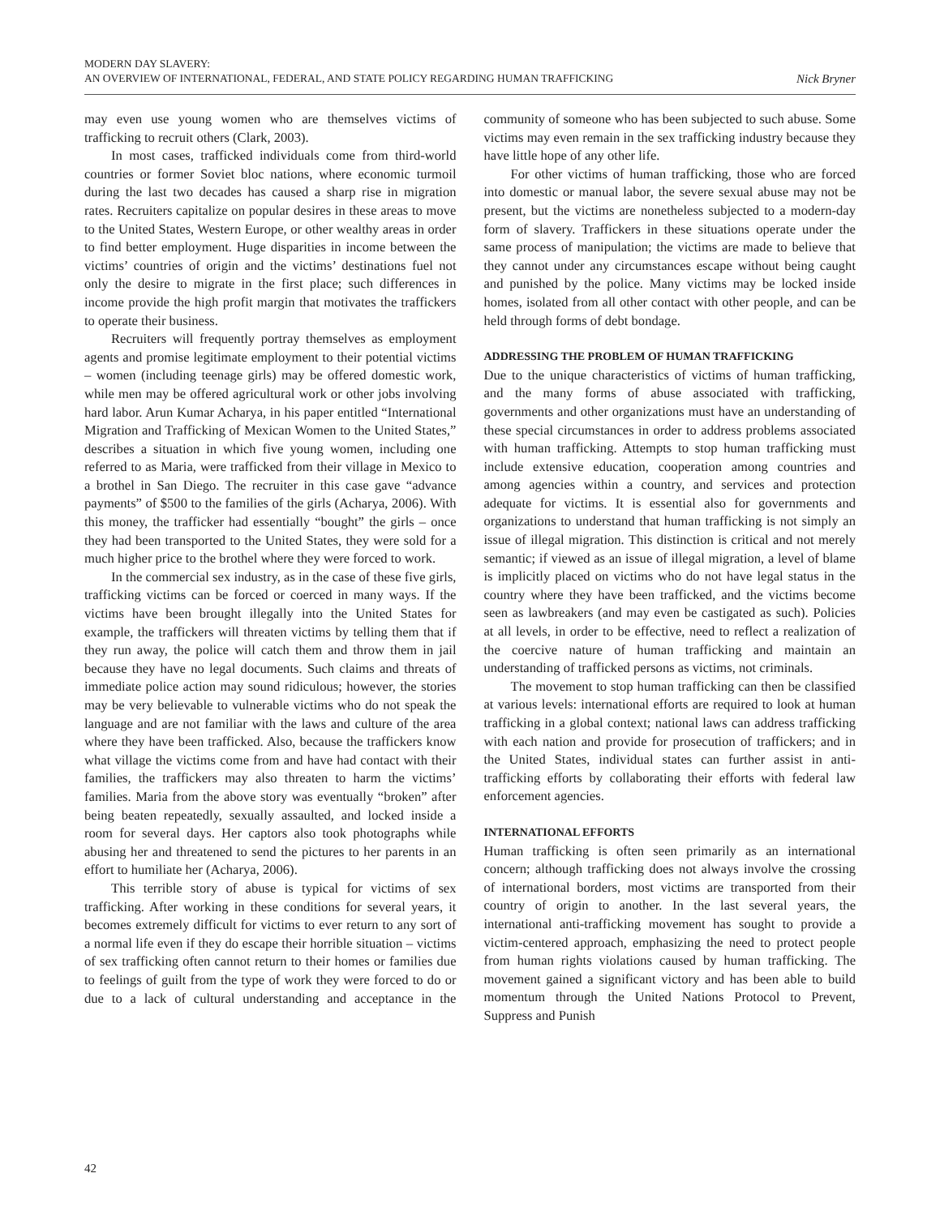MODERN DAY SLAVERY:
AN OVERVIEW OF INTERNATIONAL, FEDERAL, AND STATE POLICY REGARDING HUMAN TRAFFICKING
Nick Bryner
may even use young women who are themselves victims of trafficking to recruit others (Clark, 2003).
In most cases, trafficked individuals come from third-world countries or former Soviet bloc nations, where economic turmoil during the last two decades has caused a sharp rise in migration rates. Recruiters capitalize on popular desires in these areas to move to the United States, Western Europe, or other wealthy areas in order to find better employment. Huge disparities in income between the victims’ countries of origin and the victims’ destinations fuel not only the desire to migrate in the first place; such differences in income provide the high profit margin that motivates the traffickers to operate their business.
Recruiters will frequently portray themselves as employment agents and promise legitimate employment to their potential victims – women (including teenage girls) may be offered domestic work, while men may be offered agricultural work or other jobs involving hard labor. Arun Kumar Acharya, in his paper entitled “International Migration and Trafficking of Mexican Women to the United States,” describes a situation in which five young women, including one referred to as Maria, were trafficked from their village in Mexico to a brothel in San Diego. The recruiter in this case gave “advance payments” of $500 to the families of the girls (Acharya, 2006). With this money, the trafficker had essentially “bought” the girls – once they had been transported to the United States, they were sold for a much higher price to the brothel where they were forced to work.
In the commercial sex industry, as in the case of these five girls, trafficking victims can be forced or coerced in many ways. If the victims have been brought illegally into the United States for example, the traffickers will threaten victims by telling them that if they run away, the police will catch them and throw them in jail because they have no legal documents. Such claims and threats of immediate police action may sound ridiculous; however, the stories may be very believable to vulnerable victims who do not speak the language and are not familiar with the laws and culture of the area where they have been trafficked. Also, because the traffickers know what village the victims come from and have had contact with their families, the traffickers may also threaten to harm the victims’ families. Maria from the above story was eventually “broken” after being beaten repeatedly, sexually assaulted, and locked inside a room for several days. Her captors also took photographs while abusing her and threatened to send the pictures to her parents in an effort to humiliate her (Acharya, 2006).
This terrible story of abuse is typical for victims of sex trafficking. After working in these conditions for several years, it becomes extremely difficult for victims to ever return to any sort of a normal life even if they do escape their horrible situation – victims of sex trafficking often cannot return to their homes or families due to feelings of guilt from the type of work they were forced to do or due to a lack of cultural understanding and acceptance in the community of someone who has been subjected to such abuse. Some victims may even remain in the sex trafficking industry because they have little hope of any other life.
For other victims of human trafficking, those who are forced into domestic or manual labor, the severe sexual abuse may not be present, but the victims are nonetheless subjected to a modern-day form of slavery. Traffickers in these situations operate under the same process of manipulation; the victims are made to believe that they cannot under any circumstances escape without being caught and punished by the police. Many victims may be locked inside homes, isolated from all other contact with other people, and can be held through forms of debt bondage.
ADDRESSING THE PROBLEM OF HUMAN TRAFFICKING
Due to the unique characteristics of victims of human trafficking, and the many forms of abuse associated with trafficking, governments and other organizations must have an understanding of these special circumstances in order to address problems associated with human trafficking. Attempts to stop human trafficking must include extensive education, cooperation among countries and among agencies within a country, and services and protection adequate for victims. It is essential also for governments and organizations to understand that human trafficking is not simply an issue of illegal migration. This distinction is critical and not merely semantic; if viewed as an issue of illegal migration, a level of blame is implicitly placed on victims who do not have legal status in the country where they have been trafficked, and the victims become seen as lawbreakers (and may even be castigated as such). Policies at all levels, in order to be effective, need to reflect a realization of the coercive nature of human trafficking and maintain an understanding of trafficked persons as victims, not criminals.
The movement to stop human trafficking can then be classified at various levels: international efforts are required to look at human trafficking in a global context; national laws can address trafficking with each nation and provide for prosecution of traffickers; and in the United States, individual states can further assist in anti-trafficking efforts by collaborating their efforts with federal law enforcement agencies.
INTERNATIONAL EFFORTS
Human trafficking is often seen primarily as an international concern; although trafficking does not always involve the crossing of international borders, most victims are transported from their country of origin to another. In the last several years, the international anti-trafficking movement has sought to provide a victim-centered approach, emphasizing the need to protect people from human rights violations caused by human trafficking. The movement gained a significant victory and has been able to build momentum through the United Nations Protocol to Prevent, Suppress and Punish
42